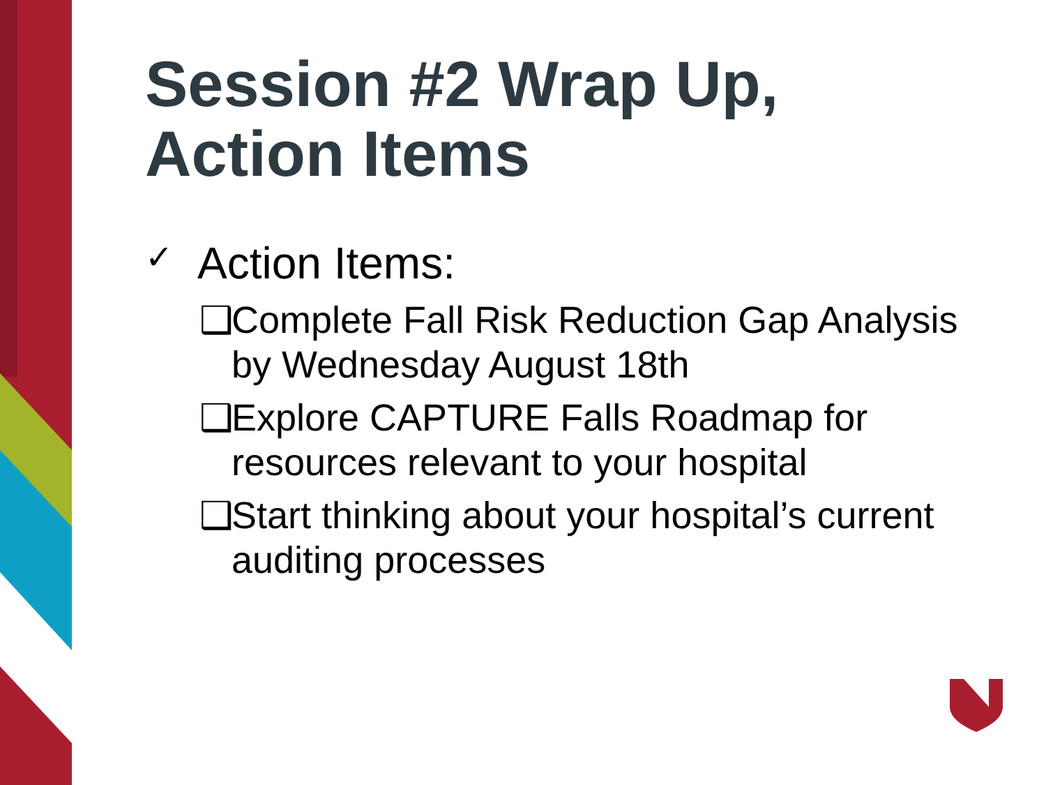Session #2 Wrap Up,
Action Items
✓ Action Items:
❑ Complete Fall Risk Reduction Gap Analysis by Wednesday August 18th
❑ Explore CAPTURE Falls Roadmap for resources relevant to your hospital
❑ Start thinking about your hospital’s current auditing processes